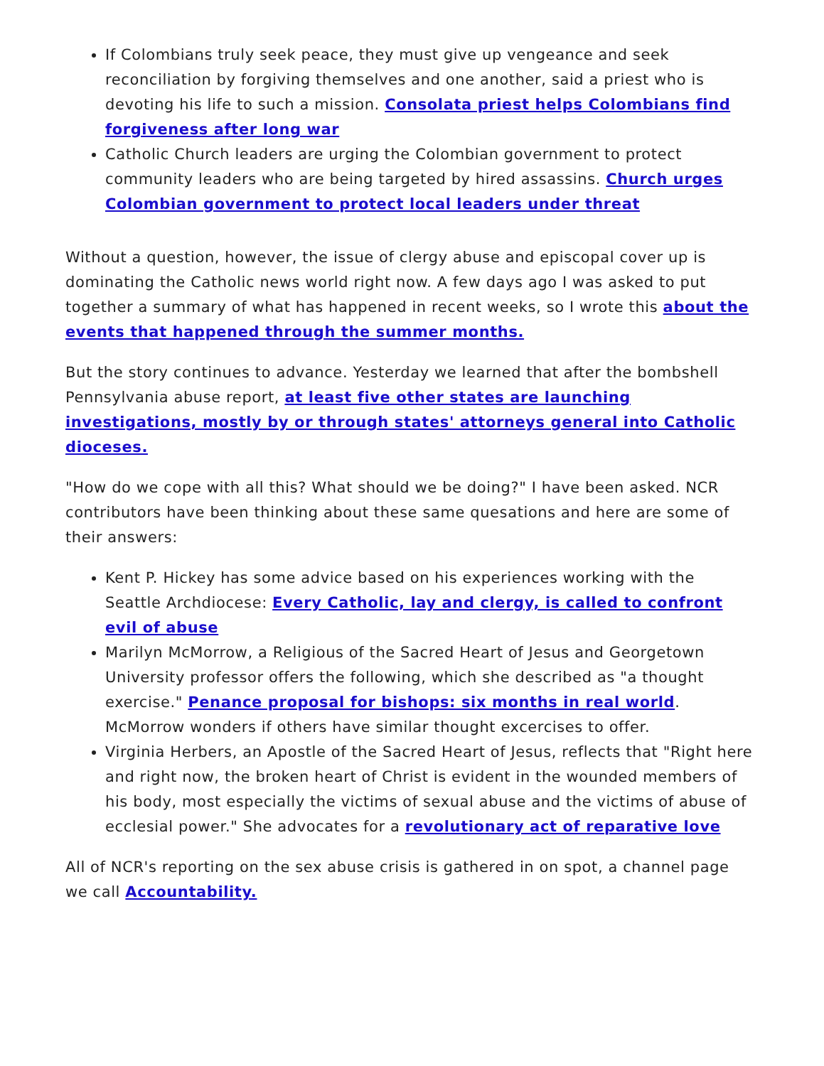If Colombians truly seek peace, they must give up vengeance and seek reconciliation by forgiving themselves and one another, said a priest who is devoting his life to such a mission. Consolata priest helps Colombians find forgiveness after long war
Catholic Church leaders are urging the Colombian government to protect community leaders who are being targeted by hired assassins. Church urges Colombian government to protect local leaders under threat
Without a question, however, the issue of clergy abuse and episcopal cover up is dominating the Catholic news world right now. A few days ago I was asked to put together a summary of what has happened in recent weeks, so I wrote this about the events that happened through the summer months.
But the story continues to advance. Yesterday we learned that after the bombshell Pennsylvania abuse report, at least five other states are launching investigations, mostly by or through states' attorneys general into Catholic dioceses.
"How do we cope with all this? What should we be doing?" I have been asked. NCR contributors have been thinking about these same quesations and here are some of their answers:
Kent P. Hickey has some advice based on his experiences working with the Seattle Archdiocese: Every Catholic, lay and clergy, is called to confront evil of abuse
Marilyn McMorrow, a Religious of the Sacred Heart of Jesus and Georgetown University professor offers the following, which she described as "a thought exercise." Penance proposal for bishops: six months in real world. McMorrow wonders if others have similar thought excercises to offer.
Virginia Herbers, an Apostle of the Sacred Heart of Jesus, reflects that "Right here and right now, the broken heart of Christ is evident in the wounded members of his body, most especially the victims of sexual abuse and the victims of abuse of ecclesial power." She advocates for a revolutionary act of reparative love
All of NCR's reporting on the sex abuse crisis is gathered in on spot, a channel page we call Accountability.